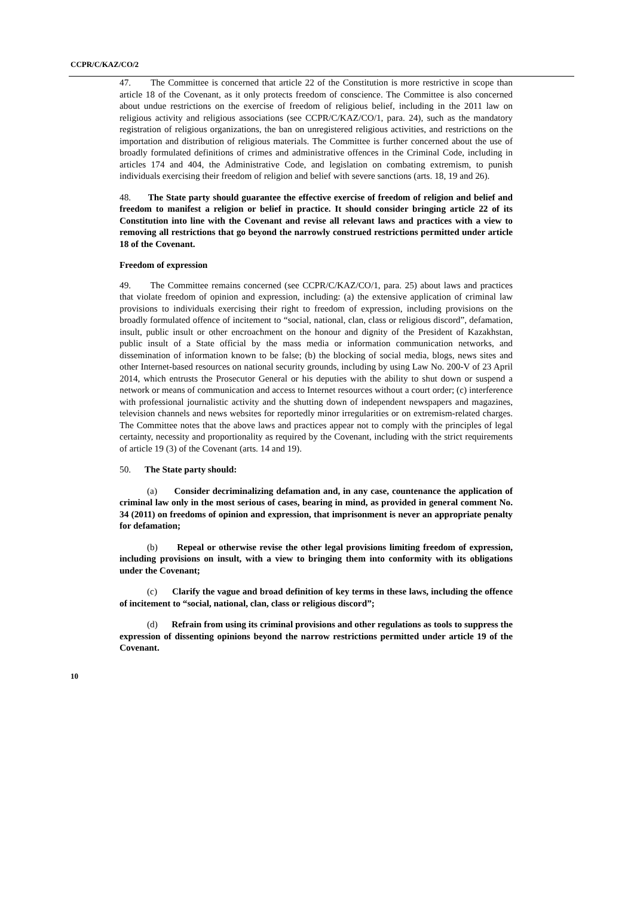CCPR/C/KAZ/CO/2
47. The Committee is concerned that article 22 of the Constitution is more restrictive in scope than article 18 of the Covenant, as it only protects freedom of conscience. The Committee is also concerned about undue restrictions on the exercise of freedom of religious belief, including in the 2011 law on religious activity and religious associations (see CCPR/C/KAZ/CO/1, para. 24), such as the mandatory registration of religious organizations, the ban on unregistered religious activities, and restrictions on the importation and distribution of religious materials. The Committee is further concerned about the use of broadly formulated definitions of crimes and administrative offences in the Criminal Code, including in articles 174 and 404, the Administrative Code, and legislation on combating extremism, to punish individuals exercising their freedom of religion and belief with severe sanctions (arts. 18, 19 and 26).
48. The State party should guarantee the effective exercise of freedom of religion and belief and freedom to manifest a religion or belief in practice. It should consider bringing article 22 of its Constitution into line with the Covenant and revise all relevant laws and practices with a view to removing all restrictions that go beyond the narrowly construed restrictions permitted under article 18 of the Covenant.
Freedom of expression
49. The Committee remains concerned (see CCPR/C/KAZ/CO/1, para. 25) about laws and practices that violate freedom of opinion and expression, including: (a) the extensive application of criminal law provisions to individuals exercising their right to freedom of expression, including provisions on the broadly formulated offence of incitement to “social, national, clan, class or religious discord”, defamation, insult, public insult or other encroachment on the honour and dignity of the President of Kazakhstan, public insult of a State official by the mass media or information communication networks, and dissemination of information known to be false; (b) the blocking of social media, blogs, news sites and other Internet-based resources on national security grounds, including by using Law No. 200-V of 23 April 2014, which entrusts the Prosecutor General or his deputies with the ability to shut down or suspend a network or means of communication and access to Internet resources without a court order; (c) interference with professional journalistic activity and the shutting down of independent newspapers and magazines, television channels and news websites for reportedly minor irregularities or on extremism-related charges. The Committee notes that the above laws and practices appear not to comply with the principles of legal certainty, necessity and proportionality as required by the Covenant, including with the strict requirements of article 19 (3) of the Covenant (arts. 14 and 19).
50. The State party should:
(a) Consider decriminalizing defamation and, in any case, countenance the application of criminal law only in the most serious of cases, bearing in mind, as provided in general comment No. 34 (2011) on freedoms of opinion and expression, that imprisonment is never an appropriate penalty for defamation;
(b) Repeal or otherwise revise the other legal provisions limiting freedom of expression, including provisions on insult, with a view to bringing them into conformity with its obligations under the Covenant;
(c) Clarify the vague and broad definition of key terms in these laws, including the offence of incitement to “social, national, clan, class or religious discord”;
(d) Refrain from using its criminal provisions and other regulations as tools to suppress the expression of dissenting opinions beyond the narrow restrictions permitted under article 19 of the Covenant.
10